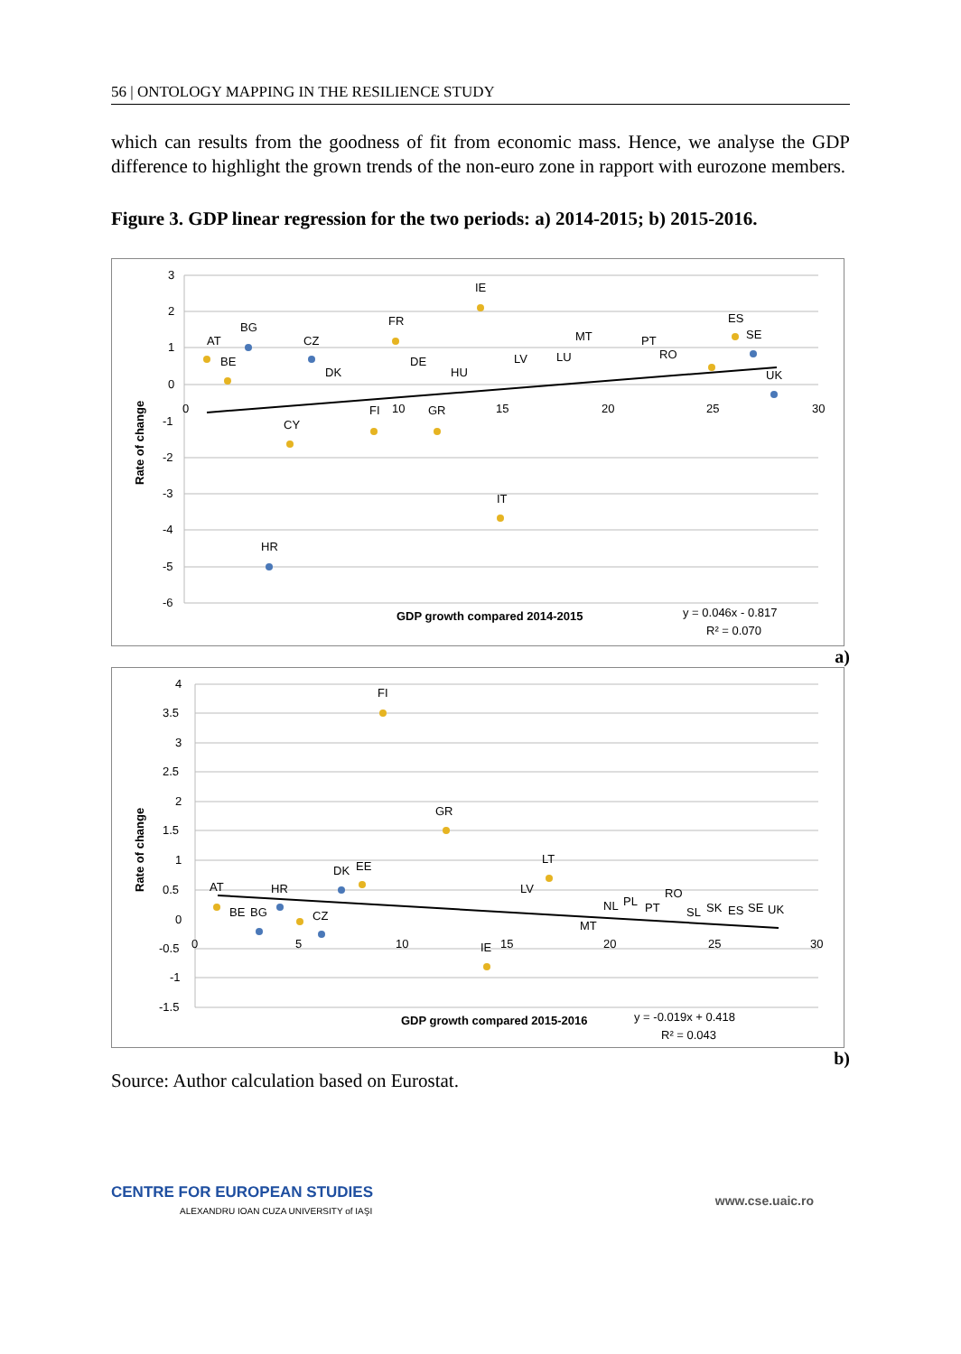56 | ONTOLOGY MAPPING IN THE RESILIENCE STUDY
which can results from the goodness of fit from economic mass. Hence, we analyse the GDP difference to highlight the grown trends of the non-euro zone in rapport with eurozone members.
Figure 3. GDP linear regression for the two periods: a) 2014-2015; b) 2015-2016.
3
2
1
0
-1
-2
-3
-4
-5
-6
0
10
15
20
25
30
AT
BE
BG
CZ
DK
CY
HR
FR
IE
DE
HU
FI
GR
IT
LV
LU
MT
PT
RO
ES
SE
UK
Rate of change
GDP growth compared 2014-2015
y = 0.046x - 0.817
R² = 0.070
a)
4
3.5
3
2.5
2
1.5
1
0.5
0
-0.5
-1
-1.5
0
5
10
15
20
25
30
AT
BE
BG
HR
CZ
DK
EE
FI
GR
LT
LV
IE
MT
NL
PL
PT
RO
SL
SK
ES
SE
UK
Rate of change
GDP growth compared 2015-2016
y = -0.019x + 0.418
R² = 0.043
b)
Source: Author calculation based on Eurostat.
CENTRE FOR EUROPEAN STUDIES
ALEXANDRU IOAN CUZA UNIVERSITY of IAŞI
www.cse.uaic.ro